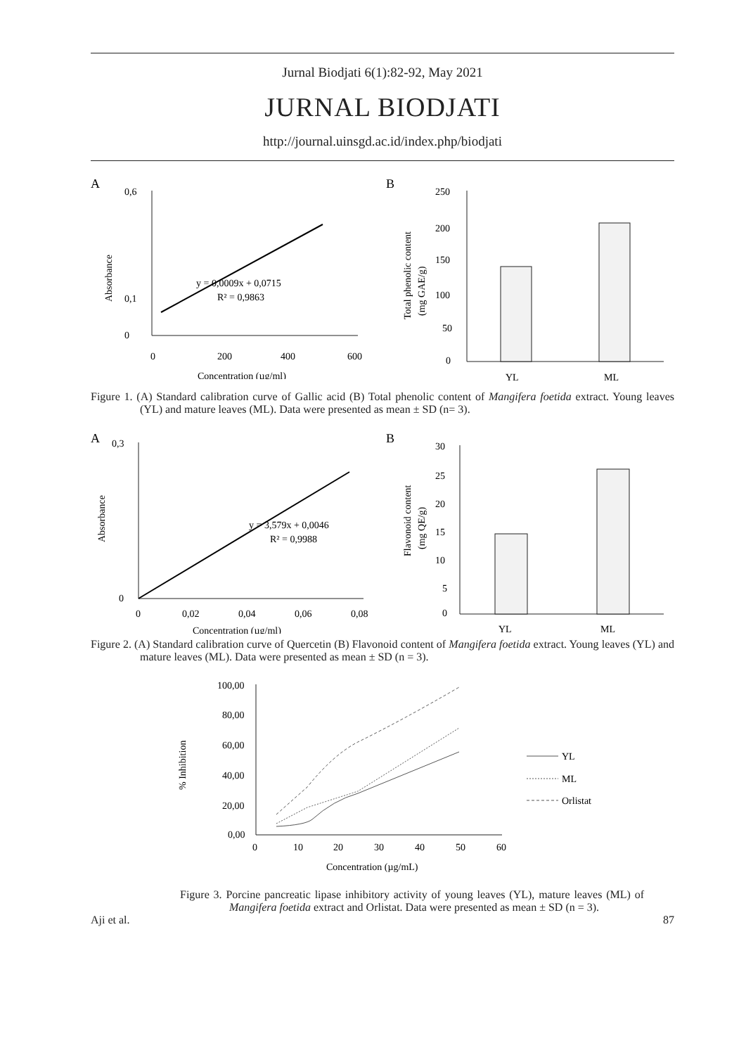Jurnal Biodjati 6(1):82-92, May 2021
JURNAL BIODJATI
http://journal.uinsgd.ac.id/index.php/biodjati
A
0,6
0
0,1
0
200
400
600
y = 0,0009x + 0,0715
R² = 0,9863
Concentration (µg/ml)
Absorbance
B
250
200
150
100
50
0
YL
ML
Total phenolic content
(mg GAE/g)
Figure 1. (A) Standard calibration curve of Gallic acid (B) Total phenolic content of Mangifera foetida extract. Young leaves (YL) and mature leaves (ML). Data were presented as mean ± SD (n= 3).
A
0,3
0
0
0,02
0,04
0,06
0,08
y = 3,579x + 0,0046
R² = 0,9988
Concentration (µg/ml)
Absorbance
B
30
25
20
15
10
5
0
YL
ML
Flavonoid content
(mg QE/g)
Figure 2. (A) Standard calibration curve of Quercetin (B) Flavonoid content of Mangifera foetida extract. Young leaves (YL) and mature leaves (ML). Data were presented as mean ± SD (n = 3).
100,00
80,00
60,00
40,00
20,00
0,00
0
10
20
30
40
50
60
YL
ML
Orlistat
Concentration (µg/mL)
% Inhibition
Figure 3. Porcine pancreatic lipase inhibitory activity of young leaves (YL), mature leaves (ML) of Mangifera foetida extract and Orlistat. Data were presented as mean ± SD (n = 3).
Aji et al. 87